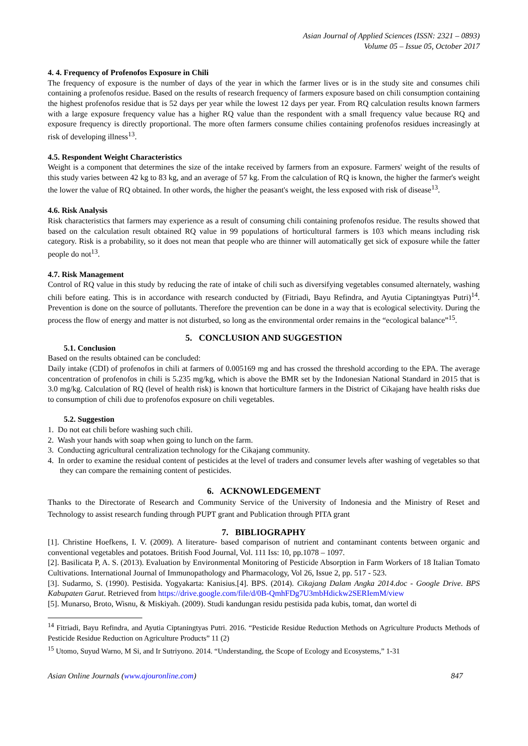Asian Journal of Applied Sciences (ISSN: 2321 – 0893)
Volume 05 – Issue 05, October 2017
4. 4. Frequency of Profenofos Exposure in Chili
The frequency of exposure is the number of days of the year in which the farmer lives or is in the study site and consumes chili containing a profenofos residue. Based on the results of research frequency of farmers exposure based on chili consumption containing the highest profenofos residue that is 52 days per year while the lowest 12 days per year. From RQ calculation results known farmers with a large exposure frequency value has a higher RQ value than the respondent with a small frequency value because RQ and exposure frequency is directly proportional. The more often farmers consume chilies containing profenofos residues increasingly at risk of developing illness<sup>13</sup>.
4.5. Respondent Weight Characteristics
Weight is a component that determines the size of the intake received by farmers from an exposure. Farmers' weight of the results of this study varies between 42 kg to 83 kg, and an average of 57 kg. From the calculation of RQ is known, the higher the farmer's weight the lower the value of RQ obtained. In other words, the higher the peasant's weight, the less exposed with risk of disease<sup>13</sup>.
4.6. Risk Analysis
Risk characteristics that farmers may experience as a result of consuming chili containing profenofos residue. The results showed that based on the calculation result obtained RQ value in 99 populations of horticultural farmers is 103 which means including risk category. Risk is a probability, so it does not mean that people who are thinner will automatically get sick of exposure while the fatter people do not<sup>13</sup>.
4.7. Risk Management
Control of RQ value in this study by reducing the rate of intake of chili such as diversifying vegetables consumed alternately, washing chili before eating. This is in accordance with research conducted by (Fitriadi, Bayu Refindra, and Ayutia Ciptaningtyas Putri)<sup>14</sup>. Prevention is done on the source of pollutants. Therefore the prevention can be done in a way that is ecological selectivity. During the process the flow of energy and matter is not disturbed, so long as the environmental order remains in the “ecological balance”<sup>15</sup>.
5. CONCLUSION AND SUGGESTION
5.1. Conclusion
Based on the results obtained can be concluded:
Daily intake (CDI) of profenofos in chili at farmers of 0.005169 mg and has crossed the threshold according to the EPA. The average concentration of profenofos in chili is 5.235 mg/kg, which is above the BMR set by the Indonesian National Standard in 2015 that is 3.0 mg/kg. Calculation of RQ (level of health risk) is known that horticulture farmers in the District of Cikajang have health risks due to consumption of chili due to profenofos exposure on chili vegetables.
5.2. Suggestion
1. Do not eat chili before washing such chili.
2. Wash your hands with soap when going to lunch on the farm.
3. Conducting agricultural centralization technology for the Cikajang community.
4. In order to examine the residual content of pesticides at the level of traders and consumer levels after washing of vegetables so that they can compare the remaining content of pesticides.
6. ACKNOWLEDGEMENT
Thanks to the Directorate of Research and Community Service of the University of Indonesia and the Ministry of Reset and Technology to assist research funding through PUPT grant and Publication through PITA grant
7. BIBLIOGRAPHY
[1]. Christine Hoefkens, I. V. (2009). A literature‐ based comparison of nutrient and contaminant contents between organic and conventional vegetables and potatoes. British Food Journal, Vol. 111 Iss: 10, pp.1078 – 1097.
[2]. Basilicata P, A. S. (2013). Evaluation by Environmental Monitoring of Pesticide Absorption in Farm Workers of 18 Italian Tomato Cultivations. International Journal of Immunopathology and Pharmacology, Vol 26, Issue 2, pp. 517 - 523.
[3]. Sudarmo, S. (1990). Pestisida. Yogyakarta: Kanisius.[4]. BPS. (2014). Cikajang Dalam Angka 2014.doc - Google Drive. BPS Kabupaten Garut. Retrieved from https://drive.google.com/file/d/0B-QmhFDg7U3mbHdickw2SERIemM/view
[5]. Munarso, Broto, Wisnu, & Miskiyah. (2009). Studi kandungan residu pestisida pada kubis, tomat, dan wortel di
<sup>14</sup> Fitriadi, Bayu Refindra, and Ayutia Ciptaningtyas Putri. 2016. “Pesticide Residue Reduction Methods on Agriculture Products Methods of Pesticide Residue Reduction on Agriculture Products” 11 (2)
<sup>15</sup> Utomo, Suyud Warno, M Si, and Ir Sutriyono. 2014. “Understanding, the Scope of Ecology and Ecosystems,” 1-31
Asian Online Journals (www.ajouronline.com) 847